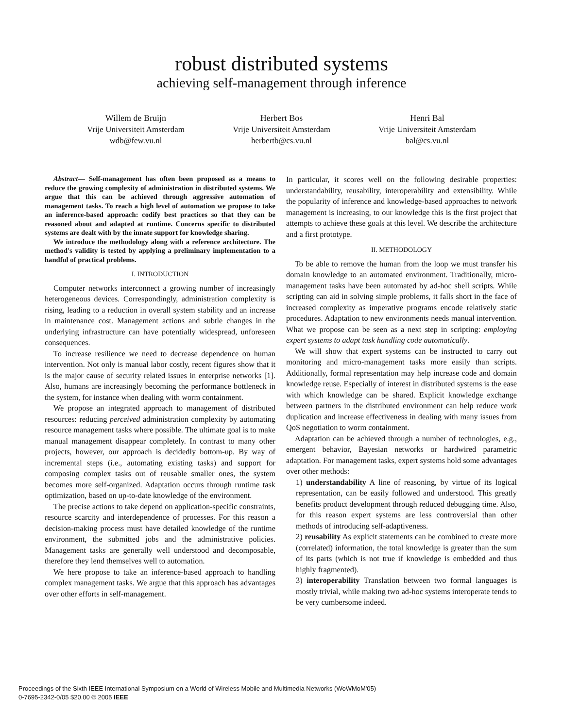robust distributed systems
achieving self-management through inference
Willem de Bruijn
Vrije Universiteit Amsterdam
wdb@few.vu.nl
Herbert Bos
Vrije Universiteit Amsterdam
herbertb@cs.vu.nl
Henri Bal
Vrije Universiteit Amsterdam
bal@cs.vu.nl
Abstract— Self-management has often been proposed as a means to reduce the growing complexity of administration in distributed systems. We argue that this can be achieved through aggressive automation of management tasks. To reach a high level of automation we propose to take an inference-based approach: codify best practices so that they can be reasoned about and adapted at runtime. Concerns specific to distributed systems are dealt with by the innate support for knowledge sharing.
We introduce the methodology along with a reference architecture. The method's validity is tested by applying a preliminary implementation to a handful of practical problems.
I. INTRODUCTION
Computer networks interconnect a growing number of increasingly heterogeneous devices. Correspondingly, administration complexity is rising, leading to a reduction in overall system stability and an increase in maintenance cost. Management actions and subtle changes in the underlying infrastructure can have potentially widespread, unforeseen consequences.
To increase resilience we need to decrease dependence on human intervention. Not only is manual labor costly, recent figures show that it is the major cause of security related issues in enterprise networks [1]. Also, humans are increasingly becoming the performance bottleneck in the system, for instance when dealing with worm containment.
We propose an integrated approach to management of distributed resources: reducing perceived administration complexity by automating resource management tasks where possible. The ultimate goal is to make manual management disappear completely. In contrast to many other projects, however, our approach is decidedly bottom-up. By way of incremental steps (i.e., automating existing tasks) and support for composing complex tasks out of reusable smaller ones, the system becomes more self-organized. Adaptation occurs through runtime task optimization, based on up-to-date knowledge of the environment.
The precise actions to take depend on application-specific constraints, resource scarcity and interdependence of processes. For this reason a decision-making process must have detailed knowledge of the runtime environment, the submitted jobs and the administrative policies. Management tasks are generally well understood and decomposable, therefore they lend themselves well to automation.
We here propose to take an inference-based approach to handling complex management tasks. We argue that this approach has advantages over other efforts in self-management.
In particular, it scores well on the following desirable properties: understandability, reusability, interoperability and extensibility. While the popularity of inference and knowledge-based approaches to network management is increasing, to our knowledge this is the first project that attempts to achieve these goals at this level. We describe the architecture and a first prototype.
II. METHODOLOGY
To be able to remove the human from the loop we must transfer his domain knowledge to an automated environment. Traditionally, micro-management tasks have been automated by ad-hoc shell scripts. While scripting can aid in solving simple problems, it falls short in the face of increased complexity as imperative programs encode relatively static procedures. Adaptation to new environments needs manual intervention. What we propose can be seen as a next step in scripting: employing expert systems to adapt task handling code automatically.
We will show that expert systems can be instructed to carry out monitoring and micro-management tasks more easily than scripts. Additionally, formal representation may help increase code and domain knowledge reuse. Especially of interest in distributed systems is the ease with which knowledge can be shared. Explicit knowledge exchange between partners in the distributed environment can help reduce work duplication and increase effectiveness in dealing with many issues from QoS negotiation to worm containment.
Adaptation can be achieved through a number of technologies, e.g., emergent behavior, Bayesian networks or hardwired parametric adaptation. For management tasks, expert systems hold some advantages over other methods:
1) understandability A line of reasoning, by virtue of its logical representation, can be easily followed and understood. This greatly benefits product development through reduced debugging time. Also, for this reason expert systems are less controversial than other methods of introducing self-adaptiveness.
2) reusability As explicit statements can be combined to create more (correlated) information, the total knowledge is greater than the sum of its parts (which is not true if knowledge is embedded and thus highly fragmented).
3) interoperability Translation between two formal languages is mostly trivial, while making two ad-hoc systems interoperate tends to be very cumbersome indeed.
Proceedings of the Sixth IEEE International Symposium on a World of Wireless Mobile and Multimedia Networks (WoWMoM'05)
0-7695-2342-0/05 $20.00 © 2005 IEEE